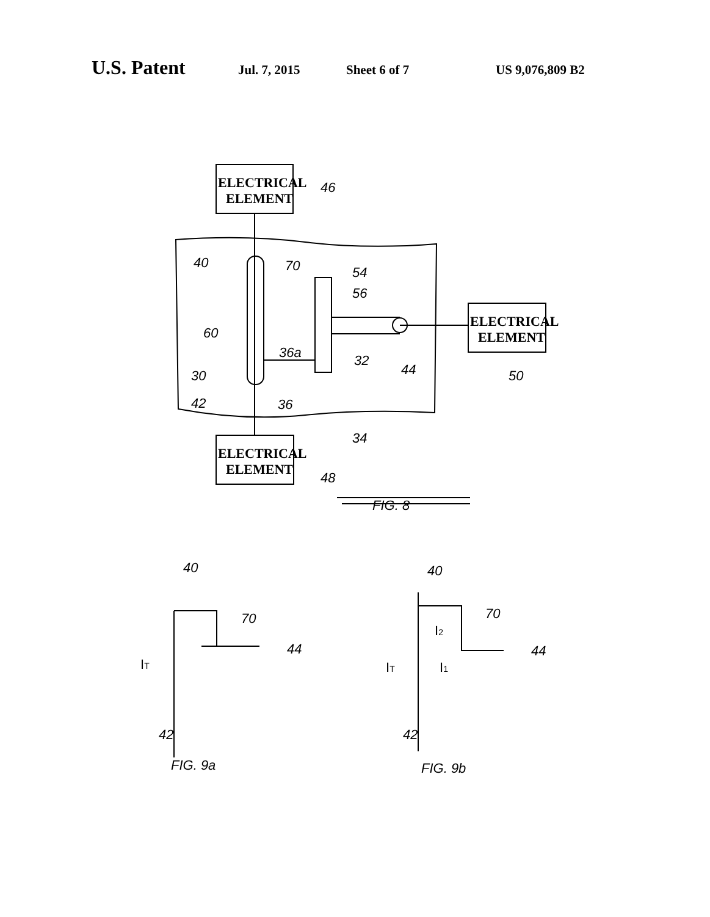U.S. Patent Jul. 7, 2015 Sheet 6 of 7 US 9,076,809 B2
ELECTRICAL
ELEMENT
ELECTRICAL
ELEMENT
ELECTRICAL
ELEMENT
46
40
70
54
56
60
36a
32
44
50
30
42
36
34
48
FIG. 8
40
70
44
42
IT
40
70
44
42
I2
IT
I1
FIG. 9a
FIG. 9b